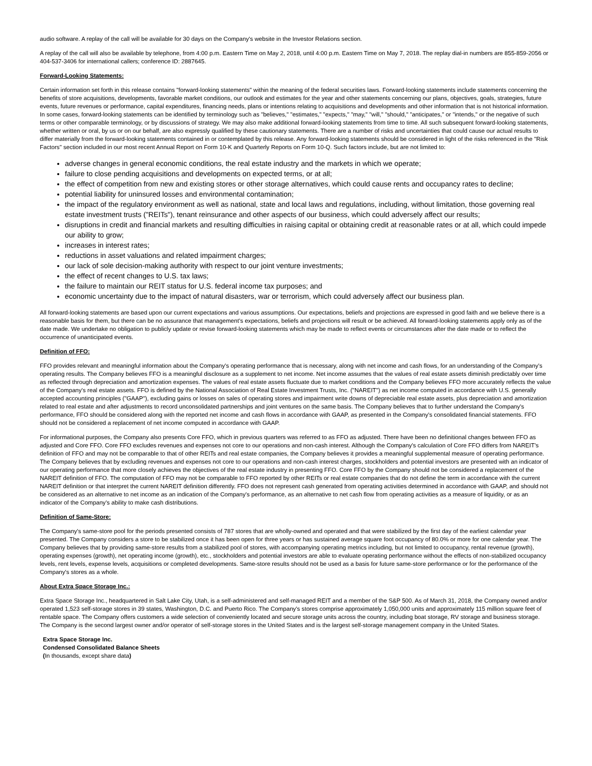audio software. A replay of the call will be available for 30 days on the Company's website in the Investor Relations section.
A replay of the call will also be available by telephone, from 4:00 p.m. Eastern Time on May 2, 2018, until 4:00 p.m. Eastern Time on May 7, 2018. The replay dial-in numbers are 855-859-2056 or 404-537-3406 for international callers; conference ID: 2887645.
Forward-Looking Statements:
Certain information set forth in this release contains "forward-looking statements" within the meaning of the federal securities laws. Forward-looking statements include statements concerning the benefits of store acquisitions, developments, favorable market conditions, our outlook and estimates for the year and other statements concerning our plans, objectives, goals, strategies, future events, future revenues or performance, capital expenditures, financing needs, plans or intentions relating to acquisitions and developments and other information that is not historical information. In some cases, forward-looking statements can be identified by terminology such as "believes," "estimates," "expects," "may," "will," "should," "anticipates," or "intends," or the negative of such terms or other comparable terminology, or by discussions of strategy. We may also make additional forward-looking statements from time to time. All such subsequent forward-looking statements, whether written or oral, by us or on our behalf, are also expressly qualified by these cautionary statements. There are a number of risks and uncertainties that could cause our actual results to differ materially from the forward-looking statements contained in or contemplated by this release. Any forward-looking statements should be considered in light of the risks referenced in the "Risk Factors" section included in our most recent Annual Report on Form 10-K and Quarterly Reports on Form 10-Q. Such factors include, but are not limited to:
adverse changes in general economic conditions, the real estate industry and the markets in which we operate;
failure to close pending acquisitions and developments on expected terms, or at all;
the effect of competition from new and existing stores or other storage alternatives, which could cause rents and occupancy rates to decline;
potential liability for uninsured losses and environmental contamination;
the impact of the regulatory environment as well as national, state and local laws and regulations, including, without limitation, those governing real estate investment trusts ("REITs"), tenant reinsurance and other aspects of our business, which could adversely affect our results;
disruptions in credit and financial markets and resulting difficulties in raising capital or obtaining credit at reasonable rates or at all, which could impede our ability to grow;
increases in interest rates;
reductions in asset valuations and related impairment charges;
our lack of sole decision-making authority with respect to our joint venture investments;
the effect of recent changes to U.S. tax laws;
the failure to maintain our REIT status for U.S. federal income tax purposes; and
economic uncertainty due to the impact of natural disasters, war or terrorism, which could adversely affect our business plan.
All forward-looking statements are based upon our current expectations and various assumptions. Our expectations, beliefs and projections are expressed in good faith and we believe there is a reasonable basis for them, but there can be no assurance that management's expectations, beliefs and projections will result or be achieved. All forward-looking statements apply only as of the date made. We undertake no obligation to publicly update or revise forward-looking statements which may be made to reflect events or circumstances after the date made or to reflect the occurrence of unanticipated events.
Definition of FFO:
FFO provides relevant and meaningful information about the Company's operating performance that is necessary, along with net income and cash flows, for an understanding of the Company's operating results. The Company believes FFO is a meaningful disclosure as a supplement to net income. Net income assumes that the values of real estate assets diminish predictably over time as reflected through depreciation and amortization expenses. The values of real estate assets fluctuate due to market conditions and the Company believes FFO more accurately reflects the value of the Company's real estate assets. FFO is defined by the National Association of Real Estate Investment Trusts, Inc. ("NAREIT") as net income computed in accordance with U.S. generally accepted accounting principles ("GAAP"), excluding gains or losses on sales of operating stores and impairment write downs of depreciable real estate assets, plus depreciation and amortization related to real estate and after adjustments to record unconsolidated partnerships and joint ventures on the same basis. The Company believes that to further understand the Company's performance, FFO should be considered along with the reported net income and cash flows in accordance with GAAP, as presented in the Company's consolidated financial statements. FFO should not be considered a replacement of net income computed in accordance with GAAP.
For informational purposes, the Company also presents Core FFO, which in previous quarters was referred to as FFO as adjusted. There have been no definitional changes between FFO as adjusted and Core FFO. Core FFO excludes revenues and expenses not core to our operations and non-cash interest. Although the Company's calculation of Core FFO differs from NAREIT's definition of FFO and may not be comparable to that of other REITs and real estate companies, the Company believes it provides a meaningful supplemental measure of operating performance. The Company believes that by excluding revenues and expenses not core to our operations and non-cash interest charges, stockholders and potential investors are presented with an indicator of our operating performance that more closely achieves the objectives of the real estate industry in presenting FFO. Core FFO by the Company should not be considered a replacement of the NAREIT definition of FFO. The computation of FFO may not be comparable to FFO reported by other REITs or real estate companies that do not define the term in accordance with the current NAREIT definition or that interpret the current NAREIT definition differently. FFO does not represent cash generated from operating activities determined in accordance with GAAP, and should not be considered as an alternative to net income as an indication of the Company's performance, as an alternative to net cash flow from operating activities as a measure of liquidity, or as an indicator of the Company's ability to make cash distributions.
Definition of Same-Store:
The Company's same-store pool for the periods presented consists of 787 stores that are wholly-owned and operated and that were stabilized by the first day of the earliest calendar year presented. The Company considers a store to be stabilized once it has been open for three years or has sustained average square foot occupancy of 80.0% or more for one calendar year. The Company believes that by providing same-store results from a stabilized pool of stores, with accompanying operating metrics including, but not limited to occupancy, rental revenue (growth), operating expenses (growth), net operating income (growth), etc., stockholders and potential investors are able to evaluate operating performance without the effects of non-stabilized occupancy levels, rent levels, expense levels, acquisitions or completed developments. Same-store results should not be used as a basis for future same-store performance or for the performance of the Company's stores as a whole.
About Extra Space Storage Inc.:
Extra Space Storage Inc., headquartered in Salt Lake City, Utah, is a self-administered and self-managed REIT and a member of the S&P 500. As of March 31, 2018, the Company owned and/or operated 1,523 self-storage stores in 39 states, Washington, D.C. and Puerto Rico. The Company's stores comprise approximately 1,050,000 units and approximately 115 million square feet of rentable space. The Company offers customers a wide selection of conveniently located and secure storage units across the country, including boat storage, RV storage and business storage. The Company is the second largest owner and/or operator of self-storage stores in the United States and is the largest self-storage management company in the United States.
Extra Space Storage Inc.
Condensed Consolidated Balance Sheets
(In thousands, except share data)